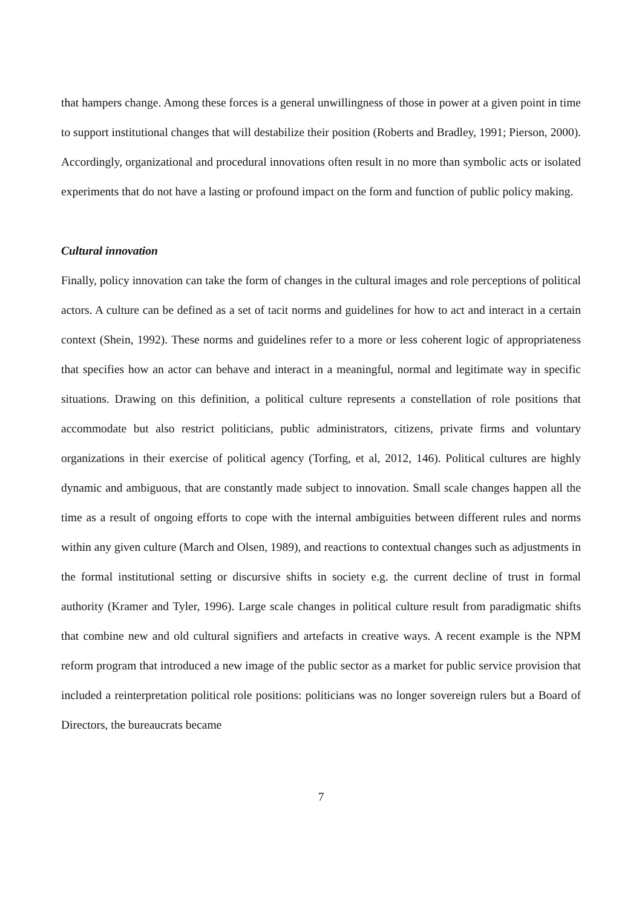that hampers change. Among these forces is a general unwillingness of those in power at a given point in time to support institutional changes that will destabilize their position (Roberts and Bradley, 1991; Pierson, 2000). Accordingly, organizational and procedural innovations often result in no more than symbolic acts or isolated experiments that do not have a lasting or profound impact on the form and function of public policy making.
Cultural innovation
Finally, policy innovation can take the form of changes in the cultural images and role perceptions of political actors. A culture can be defined as a set of tacit norms and guidelines for how to act and interact in a certain context (Shein, 1992). These norms and guidelines refer to a more or less coherent logic of appropriateness that specifies how an actor can behave and interact in a meaningful, normal and legitimate way in specific situations. Drawing on this definition, a political culture represents a constellation of role positions that accommodate but also restrict politicians, public administrators, citizens, private firms and voluntary organizations in their exercise of political agency (Torfing, et al, 2012, 146). Political cultures are highly dynamic and ambiguous, that are constantly made subject to innovation. Small scale changes happen all the time as a result of ongoing efforts to cope with the internal ambiguities between different rules and norms within any given culture (March and Olsen, 1989), and reactions to contextual changes such as adjustments in the formal institutional setting or discursive shifts in society e.g. the current decline of trust in formal authority (Kramer and Tyler, 1996). Large scale changes in political culture result from paradigmatic shifts that combine new and old cultural signifiers and artefacts in creative ways. A recent example is the NPM reform program that introduced a new image of the public sector as a market for public service provision that included a reinterpretation political role positions: politicians was no longer sovereign rulers but a Board of Directors, the bureaucrats became
7